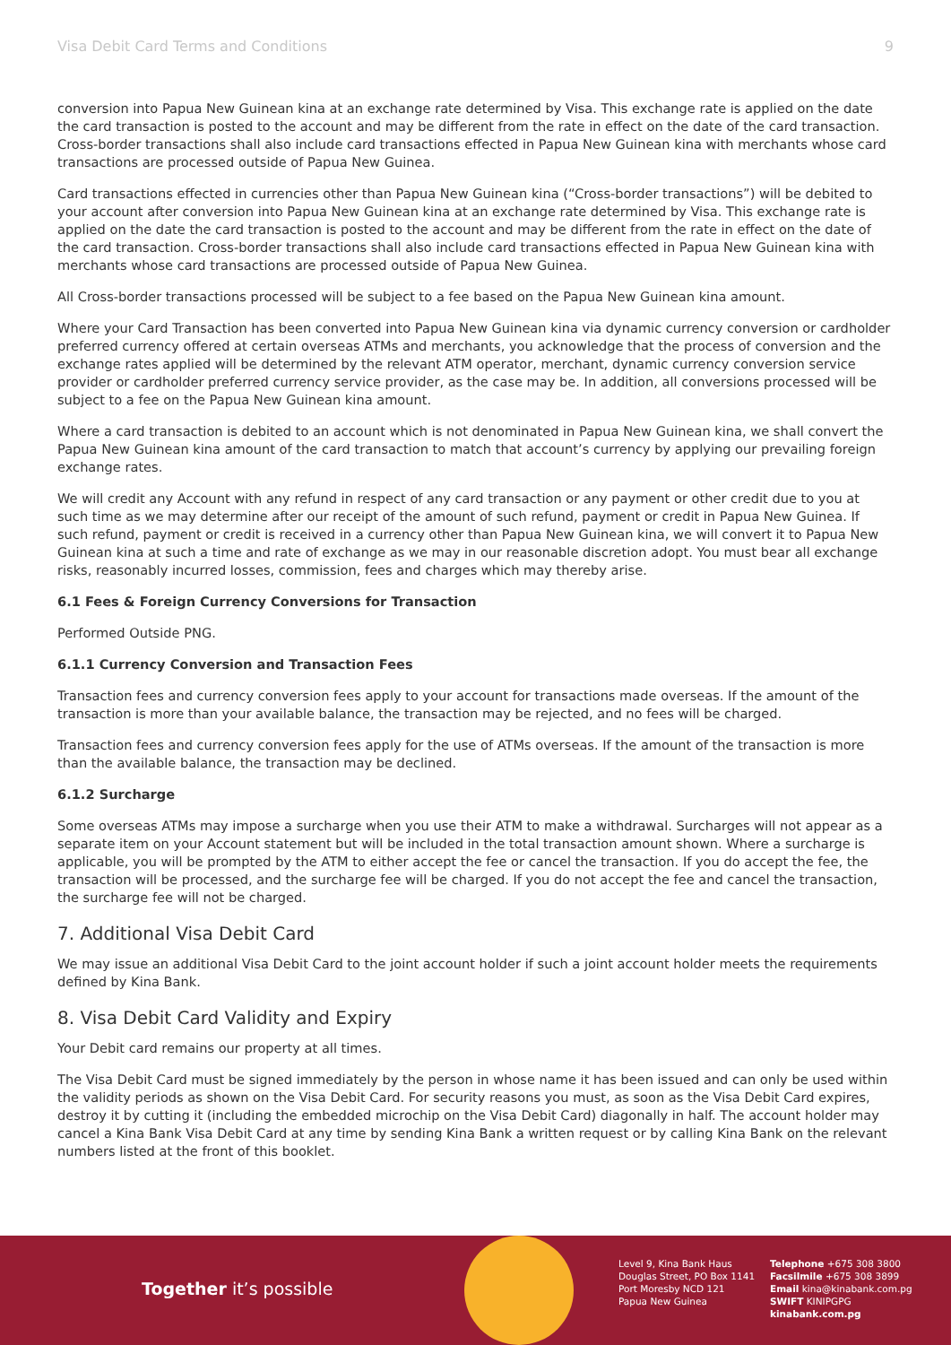Visa Debit Card Terms and Conditions 9
conversion into Papua New Guinean kina at an exchange rate determined by Visa. This exchange rate is applied on the date the card transaction is posted to the account and may be different from the rate in effect on the date of the card transaction. Cross-border transactions shall also include card transactions effected in Papua New Guinean kina with merchants whose card transactions are processed outside of Papua New Guinea.
Card transactions effected in currencies other than Papua New Guinean kina (“Cross-border transactions”) will be debited to your account after conversion into Papua New Guinean kina at an exchange rate determined by Visa. This exchange rate is applied on the date the card transaction is posted to the account and may be different from the rate in effect on the date of the card transaction. Cross-border transactions shall also include card transactions effected in Papua New Guinean kina with merchants whose card transactions are processed outside of Papua New Guinea.
All Cross-border transactions processed will be subject to a fee based on the Papua New Guinean kina amount.
Where your Card Transaction has been converted into Papua New Guinean kina via dynamic currency conversion or cardholder preferred currency offered at certain overseas ATMs and merchants, you acknowledge that the process of conversion and the exchange rates applied will be determined by the relevant ATM operator, merchant, dynamic currency conversion service provider or cardholder preferred currency service provider, as the case may be. In addition, all conversions processed will be subject to a fee on the Papua New Guinean kina amount.
Where a card transaction is debited to an account which is not denominated in Papua New Guinean kina, we shall convert the Papua New Guinean kina amount of the card transaction to match that account’s currency by applying our prevailing foreign exchange rates.
We will credit any Account with any refund in respect of any card transaction or any payment or other credit due to you at such time as we may determine after our receipt of the amount of such refund, payment or credit in Papua New Guinea. If such refund, payment or credit is received in a currency other than Papua New Guinean kina, we will convert it to Papua New Guinean kina at such a time and rate of exchange as we may in our reasonable discretion adopt. You must bear all exchange risks, reasonably incurred losses, commission, fees and charges which may thereby arise.
6.1 Fees & Foreign Currency Conversions for Transaction
Performed Outside PNG.
6.1.1 Currency Conversion and Transaction Fees
Transaction fees and currency conversion fees apply to your account for transactions made overseas. If the amount of the transaction is more than your available balance, the transaction may be rejected, and no fees will be charged.
Transaction fees and currency conversion fees apply for the use of ATMs overseas. If the amount of the transaction is more than the available balance, the transaction may be declined.
6.1.2 Surcharge
Some overseas ATMs may impose a surcharge when you use their ATM to make a withdrawal. Surcharges will not appear as a separate item on your Account statement but will be included in the total transaction amount shown. Where a surcharge is applicable, you will be prompted by the ATM to either accept the fee or cancel the transaction. If you do accept the fee, the transaction will be processed, and the surcharge fee will be charged. If you do not accept the fee and cancel the transaction, the surcharge fee will not be charged.
7. Additional Visa Debit Card
We may issue an additional Visa Debit Card to the joint account holder if such a joint account holder meets the requirements defined by Kina Bank.
8. Visa Debit Card Validity and Expiry
Your Debit card remains our property at all times.
The Visa Debit Card must be signed immediately by the person in whose name it has been issued and can only be used within the validity periods as shown on the Visa Debit Card. For security reasons you must, as soon as the Visa Debit Card expires, destroy it by cutting it (including the embedded microchip on the Visa Debit Card) diagonally in half. The account holder may cancel a Kina Bank Visa Debit Card at any time by sending Kina Bank a written request or by calling Kina Bank on the relevant numbers listed at the front of this booklet.
Together it’s possible
Level 9, Kina Bank Haus
Douglas Street, PO Box 1141
Port Moresby NCD 121
Papua New Guinea
Telephone +675 308 3800
Facsilmile +675 308 3899
Email kina@kinabank.com.pg
SWIFT KINIPGPG
kinabank.com.pg